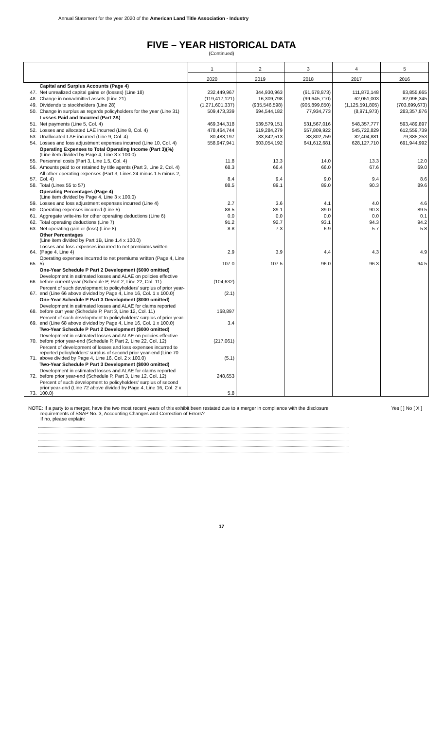Annual Statement for the year 2020 of the American Land Title Association - Industry
FIVE – YEAR HISTORICAL DATA
(Continued)
| | | 1 | 2 | 3 | 4 | 5 |
| --- | --- | --- | --- | --- | --- | --- |
| | | 2020 | 2019 | 2018 | 2017 | 2016 |
| | Capital and Surplus Accounts (Page 4) | | | | | |
| 47. | Net unrealized capital gains or (losses) (Line 18) | 232,449,967 | 344,930,963 | (61,678,873) | 111,872,148 | 83,855,665 |
| 48. | Change in nonadmitted assets (Line 21) | (119,417,121) | 16,309,798 | (99,645,710) | 62,051,003 | 82,096,345 |
| 49. | Dividends to stockholders (Line 28) | (1,271,601,337) | (935,546,598) | (905,899,850) | (1,125,591,805) | (703,699,673) |
| 50. | Change in surplus as regards policyholders for the year (Line 31) | 509,473,339 | 694,544,182 | 77,934,773 | (8,971,973) | 283,357,876 |
| | Losses Paid and Incurred (Part 2A) | | | | | |
| 51. | Net payments (Line 5, Col. 4) | 469,344,318 | 539,579,151 | 531,567,016 | 548,357,777 | 593,489,897 |
| 52. | Losses and allocated LAE incurred (Line 8, Col. 4) | 478,464,744 | 519,284,279 | 557,809,922 | 545,722,829 | 612,559,739 |
| 53. | Unallocated LAE incurred (Line 9, Col. 4) | 80,483,197 | 83,842,513 | 83,802,759 | 82,404,881 | 79,385,253 |
| 54. | Losses and loss adjustment expenses incurred (Line 10, Col. 4) | 558,947,941 | 603,054,192 | 641,612,681 | 628,127,710 | 691,944,992 |
| | Operating Expenses to Total Operating Income (Part 3)(%) (Line item divided by Page 4, Line 3 x 100.0) | | | | | |
| 55. | Personnel costs (Part 3, Line 1.5, Col. 4) | 11.8 | 13.3 | 14.0 | 13.3 | 12.0 |
| 56. | Amounts paid to or retained by title agents (Part 3, Line 2, Col. 4) | 68.3 | 66.4 | 66.0 | 67.6 | 69.0 |
| 57. | All other operating expenses (Part 3, Lines 24 minus 1.5 minus 2, Col. 4) | 8.4 | 9.4 | 9.0 | 9.4 | 8.6 |
| 58. | Total (Lines 55 to 57) | 88.5 | 89.1 | 89.0 | 90.3 | 89.6 |
| | Operating Percentages (Page 4) (Line item divided by Page 4, Line 3 x 100.0) | | | | | |
| 59. | Losses and loss adjustment expenses incurred (Line 4) | 2.7 | 3.6 | 4.1 | 4.0 | 4.6 |
| 60. | Operating expenses incurred (Line 5) | 88.5 | 89.1 | 89.0 | 90.3 | 89.5 |
| 61. | Aggregate write-ins for other operating deductions (Line 6) | 0.0 | 0.0 | 0.0 | 0.0 | 0.1 |
| 62. | Total operating deductions (Line 7) | 91.2 | 92.7 | 93.1 | 94.3 | 94.2 |
| 63. | Net operating gain or (loss) (Line 8) | 8.8 | 7.3 | 6.9 | 5.7 | 5.8 |
| | Other Percentages (Line item divided by Part 1B, Line 1.4 x 100.0) | | | | | |
| 64. | Losses and loss expenses incurred to net premiums written (Page 4, Line 4) | 2.9 | 3.9 | 4.4 | 4.3 | 4.9 |
| 65. | Operating expenses incurred to net premiums written (Page 4, Line 5) | 107.0 | 107.5 | 96.0 | 96.3 | 94.5 |
| | One-Year Schedule P Part 2 Development ($000 omitted) | | | | | |
| 66. | Development in estimated losses and ALAE on policies effective before current year (Schedule P, Part 2, Line 22, Col. 11) | (104,632) | | | | |
| 67. | Percent of such development to policyholders' surplus of prior year-end (Line 66 above divided by Page 4, Line 16, Col. 1 x 100.0) | (2.1) | | | | |
| | One-Year Schedule P Part 3 Development ($000 omitted) | | | | | |
| 68. | Development in estimated losses and ALAE for claims reported before curr year (Schedule P, Part 3, Line 12, Col. 11) | 168,897 | | | | |
| 69. | Percent of such development to policyholders' surplus of prior year-end (Line 68 above divided by Page 4, Line 16, Col. 1 x 100.0) | 3.4 | | | | |
| | Two-Year Schedule P Part 2 Development ($000 omitted) | | | | | |
| 70. | Development in estimated losses and ALAE on policies effective before prior year-end (Schedule P, Part 2, Line 22, Col. 12) | (217,061) | | | | |
| 71. | Percent of development of losses and loss expenses incurred to reported policyholders' surplus of second prior year-end (Line 70 above divided by Page 4, Line 16, Col. 2 x 100.0) | (5.1) | | | | |
| | Two-Year Schedule P Part 3 Development ($000 omitted) | | | | | |
| 72. | Development in estimated losses and ALAE for claims reported before prior year-end (Schedule P, Part 3, Line 12, Col. 12) | 248,653 | | | | |
| 73. | Percent of such development to policyholders' surplus of second prior year-end (Line 72 above divided by Page 4, Line 16, Col. 2 x 100.0) | 5.8 | | | | |
Yes [ ] No [ X ] NOTE: If a party to a merger, have the two most recent years of this exhibit been restated due to a merger in compliance with the disclosure
requirements of SSAP No. 3, Accounting Changes and Correction of Errors?
If no, please explain:
17